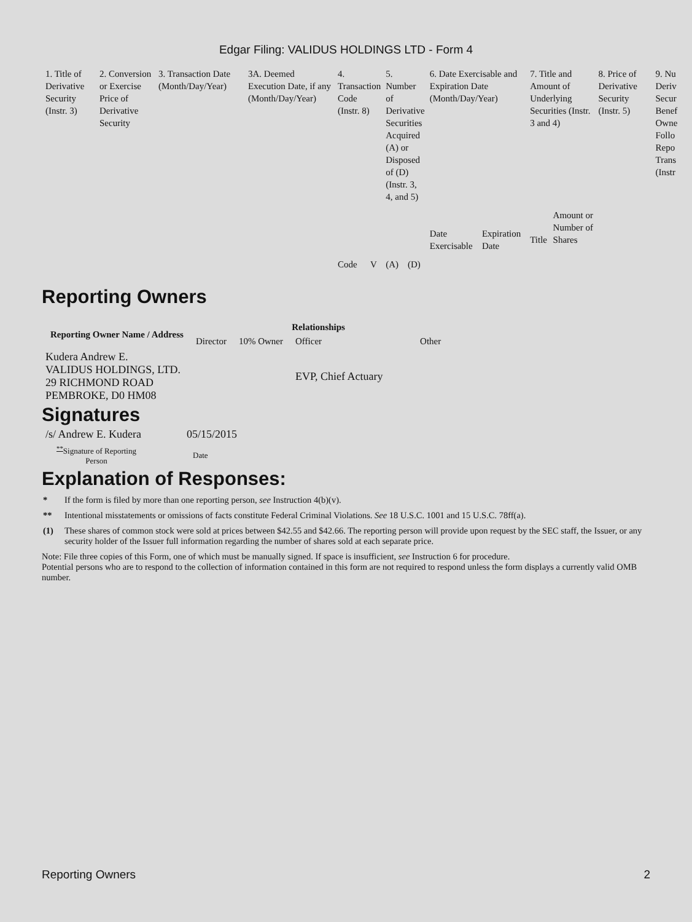Edgar Filing: VALIDUS HOLDINGS LTD - Form 4
| 1. Title of Derivative Security (Instr. 3) | 2. Conversion or Exercise Price of Derivative Security | 3. Transaction Date (Month/Day/Year) | 3A. Deemed Execution Date, if any (Month/Day/Year) | 4. Transaction Code (Instr. 8) | | 5. Number of Derivative Securities Acquired (A) or Disposed of (D) (Instr. 3, 4, and 5) | | 6. Date Exercisable and Expiration Date (Month/Day/Year) | | 7. Title and Amount of Underlying Securities (Instr. 3 and 4) | | 8. Price of Derivative Security (Instr. 5) | 9. Nu Deriv Secur Benef Owne Follo Repo Trans (Instr |
| | | | | Code | V | (A) | (D) | Date Exercisable | Expiration Date | Title | Amount or Number of Shares | | |
Reporting Owners
| Reporting Owner Name / Address | Relationships | | | |
| --- | --- | --- | --- | --- |
| | Director | 10% Owner | Officer | Other |
| Kudera Andrew E. VALIDUS HOLDINGS, LTD. 29 RICHMOND ROAD PEMBROKE, D0 HM08 | | | EVP, Chief Actuary | |
Signatures
| /s/ Andrew E. Kudera | 05/15/2015 |
| <sup>**</sup> Signature of Reporting Person | Date |
Explanation of Responses:
* If the form is filed by more than one reporting person, see Instruction 4(b)(v).
** Intentional misstatements or omissions of facts constitute Federal Criminal Violations. See 18 U.S.C. 1001 and 15 U.S.C. 78ff(a).
(1) These shares of common stock were sold at prices between $42.55 and $42.66. The reporting person will provide upon request by the SEC staff, the Issuer, or any security holder of the Issuer full information regarding the number of shares sold at each separate price.
Note: File three copies of this Form, one of which must be manually signed. If space is insufficient, see Instruction 6 for procedure.
Potential persons who are to respond to the collection of information contained in this form are not required to respond unless the form displays a currently valid OMB number.
Reporting Owners 2